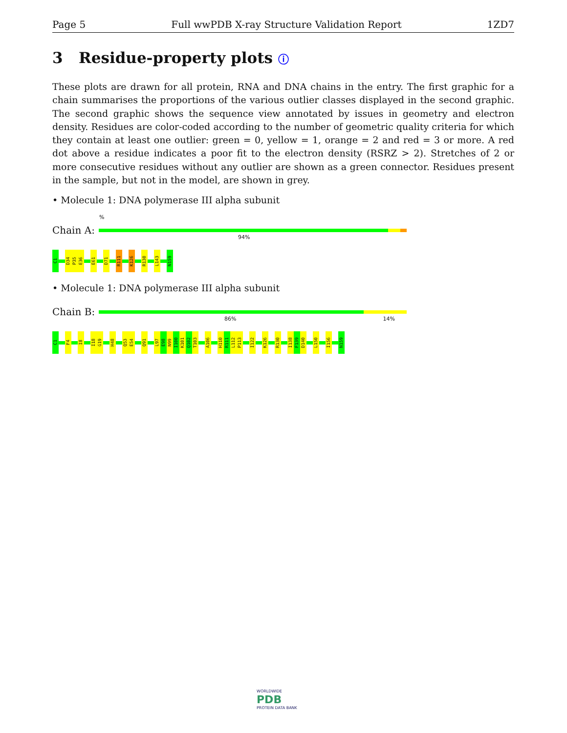Page 5 Full wwPDB X-ray Structure Validation Report 1ZD7
3 Residue-property plots ⓘ
These plots are drawn for all protein, RNA and DNA chains in the entry. The first graphic for a chain summarises the proportions of the various outlier classes displayed in the second graphic. The second graphic shows the sequence view annotated by issues in geometry and electron density. Residues are color-coded according to the number of geometric quality criteria for which they contain at least one outlier: green = 0, yellow = 1, orange = 2 and red = 3 or more. A red dot above a residue indicates a poor fit to the electron density (RSRZ > 2). Stretches of 2 or more consecutive residues without any outlier are shown as a green connector. Residues present in the sample, but not in the model, are shown in grey.
• Molecule 1: DNA polymerase III alpha subunit
%
Chain A:
94%
C1
D34
P35
E36
E61
D71
R111
K126
R130
L143
N159
• Molecule 1: DNA polymerase III alpha subunit
Chain B:
86% 14%
C1
F4
I8
I18
G19
H48
Q53
E54
Q91
L97
E98
N99
I100
K101
Q102
T103
A106
H110
R111
L112
P113
I122
K126
R130
I138
F139
D140
L150
I156
N159
WORLDWIDE
PDB
PROTEIN DATA BANK